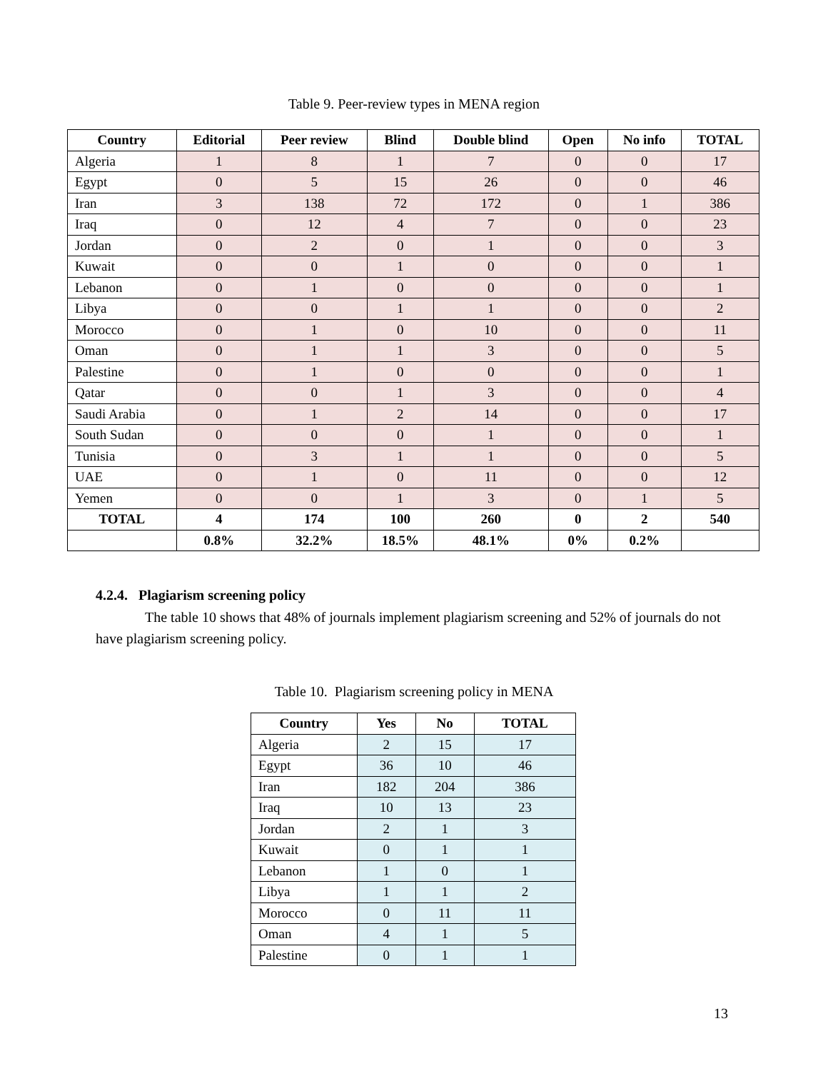Table 9. Peer-review types in MENA region
| Country | Editorial | Peer review | Blind | Double blind | Open | No info | TOTAL |
| --- | --- | --- | --- | --- | --- | --- | --- |
| Algeria | 1 | 8 | 1 | 7 | 0 | 0 | 17 |
| Egypt | 0 | 5 | 15 | 26 | 0 | 0 | 46 |
| Iran | 3 | 138 | 72 | 172 | 0 | 1 | 386 |
| Iraq | 0 | 12 | 4 | 7 | 0 | 0 | 23 |
| Jordan | 0 | 2 | 0 | 1 | 0 | 0 | 3 |
| Kuwait | 0 | 0 | 1 | 0 | 0 | 0 | 1 |
| Lebanon | 0 | 1 | 0 | 0 | 0 | 0 | 1 |
| Libya | 0 | 0 | 1 | 1 | 0 | 0 | 2 |
| Morocco | 0 | 1 | 0 | 10 | 0 | 0 | 11 |
| Oman | 0 | 1 | 1 | 3 | 0 | 0 | 5 |
| Palestine | 0 | 1 | 0 | 0 | 0 | 0 | 1 |
| Qatar | 0 | 0 | 1 | 3 | 0 | 0 | 4 |
| Saudi Arabia | 0 | 1 | 2 | 14 | 0 | 0 | 17 |
| South Sudan | 0 | 0 | 0 | 1 | 0 | 0 | 1 |
| Tunisia | 0 | 3 | 1 | 1 | 0 | 0 | 5 |
| UAE | 0 | 1 | 0 | 11 | 0 | 0 | 12 |
| Yemen | 0 | 0 | 1 | 3 | 0 | 1 | 5 |
| TOTAL | 4 | 174 | 100 | 260 | 0 | 2 | 540 |
| | 0.8% | 32.2% | 18.5% | 48.1% | 0% | 0.2% | |
4.2.4. Plagiarism screening policy
The table 10 shows that 48% of journals implement plagiarism screening and 52% of journals do not have plagiarism screening policy.
Table 10. Plagiarism screening policy in MENA
| Country | Yes | No | TOTAL |
| --- | --- | --- | --- |
| Algeria | 2 | 15 | 17 |
| Egypt | 36 | 10 | 46 |
| Iran | 182 | 204 | 386 |
| Iraq | 10 | 13 | 23 |
| Jordan | 2 | 1 | 3 |
| Kuwait | 0 | 1 | 1 |
| Lebanon | 1 | 0 | 1 |
| Libya | 1 | 1 | 2 |
| Morocco | 0 | 11 | 11 |
| Oman | 4 | 1 | 5 |
| Palestine | 0 | 1 | 1 |
13